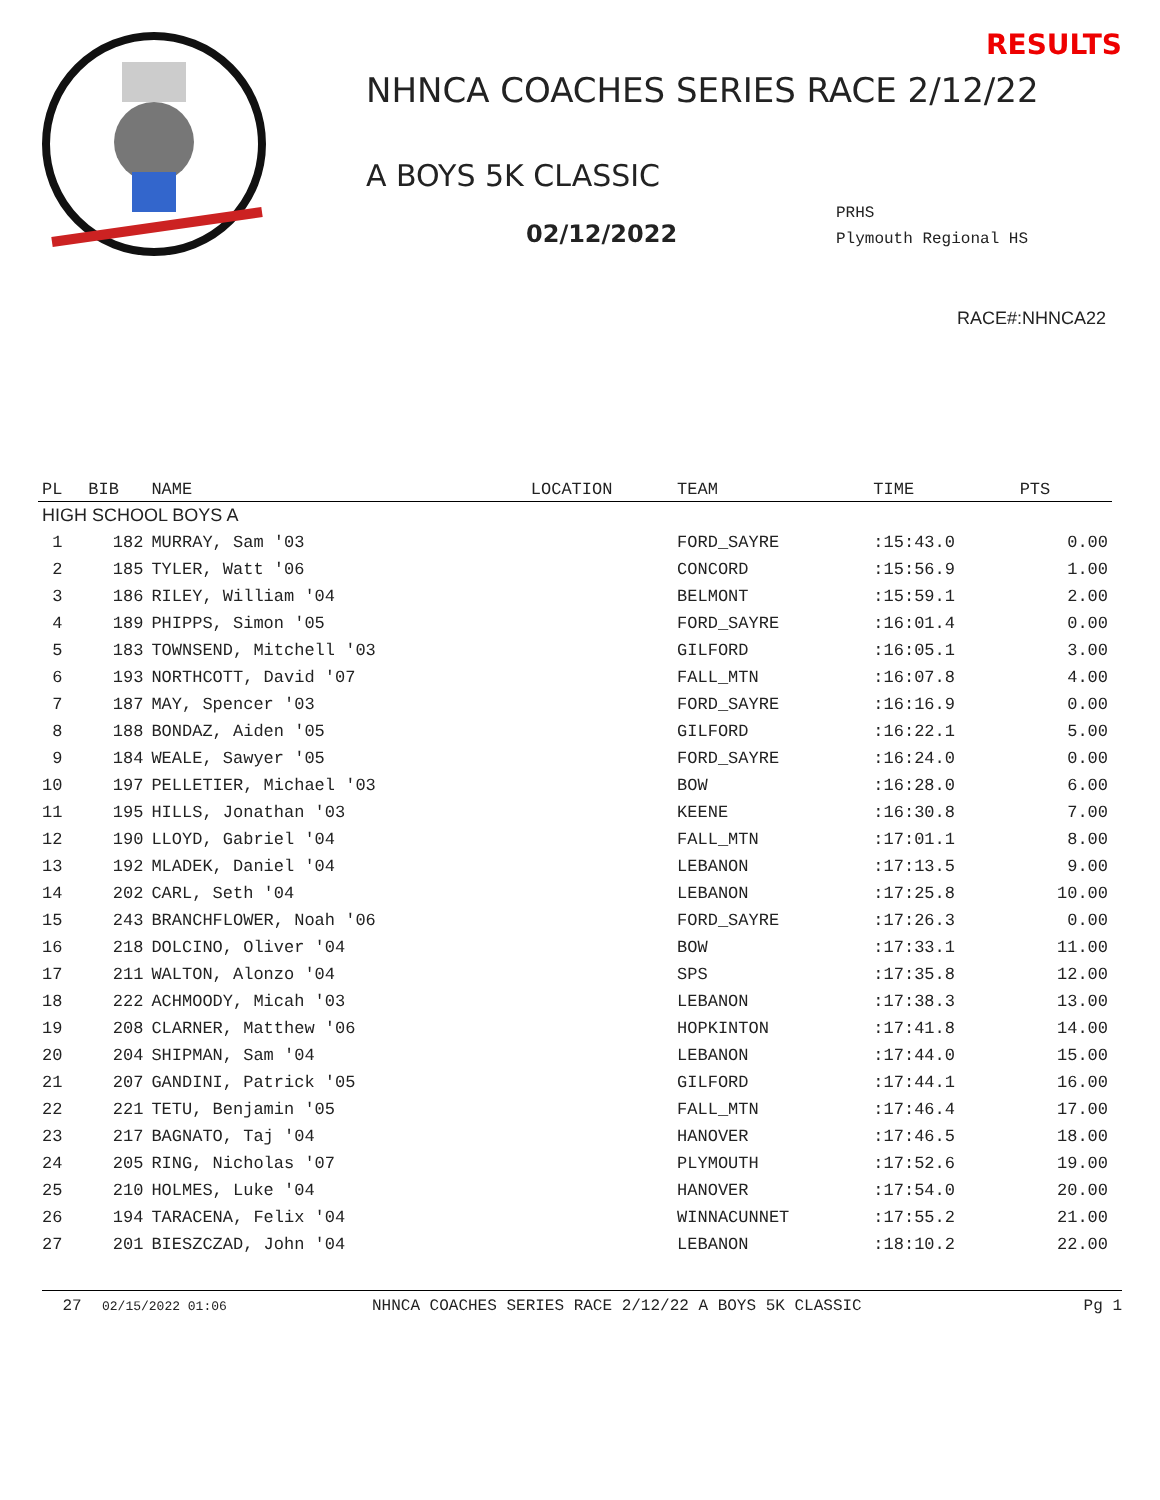RESULTS
NHNCA COACHES SERIES RACE 2/12/22
A BOYS 5K CLASSIC
02/12/2022
PRHS
Plymouth Regional HS
RACE#:NHNCA22
| PL | BIB | NAME | LOCATION | TEAM | TIME | PTS |
| --- | --- | --- | --- | --- | --- | --- |
| HIGH SCHOOL BOYS A | | | | | | |
| 1 | 182 | MURRAY, Sam '03 | | FORD_SAYRE | :15:43.0 | 0.00 |
| 2 | 185 | TYLER, Watt '06 | | CONCORD | :15:56.9 | 1.00 |
| 3 | 186 | RILEY, William '04 | | BELMONT | :15:59.1 | 2.00 |
| 4 | 189 | PHIPPS, Simon '05 | | FORD_SAYRE | :16:01.4 | 0.00 |
| 5 | 183 | TOWNSEND, Mitchell '03 | | GILFORD | :16:05.1 | 3.00 |
| 6 | 193 | NORTHCOTT, David '07 | | FALL_MTN | :16:07.8 | 4.00 |
| 7 | 187 | MAY, Spencer '03 | | FORD_SAYRE | :16:16.9 | 0.00 |
| 8 | 188 | BONDAZ, Aiden '05 | | GILFORD | :16:22.1 | 5.00 |
| 9 | 184 | WEALE, Sawyer '05 | | FORD_SAYRE | :16:24.0 | 0.00 |
| 10 | 197 | PELLETIER, Michael '03 | | BOW | :16:28.0 | 6.00 |
| 11 | 195 | HILLS, Jonathan '03 | | KEENE | :16:30.8 | 7.00 |
| 12 | 190 | LLOYD, Gabriel '04 | | FALL_MTN | :17:01.1 | 8.00 |
| 13 | 192 | MLADEK, Daniel '04 | | LEBANON | :17:13.5 | 9.00 |
| 14 | 202 | CARL, Seth '04 | | LEBANON | :17:25.8 | 10.00 |
| 15 | 243 | BRANCHFLOWER, Noah '06 | | FORD_SAYRE | :17:26.3 | 0.00 |
| 16 | 218 | DOLCINO, Oliver '04 | | BOW | :17:33.1 | 11.00 |
| 17 | 211 | WALTON, Alonzo '04 | | SPS | :17:35.8 | 12.00 |
| 18 | 222 | ACHMOODY, Micah '03 | | LEBANON | :17:38.3 | 13.00 |
| 19 | 208 | CLARNER, Matthew '06 | | HOPKINTON | :17:41.8 | 14.00 |
| 20 | 204 | SHIPMAN, Sam '04 | | LEBANON | :17:44.0 | 15.00 |
| 21 | 207 | GANDINI, Patrick '05 | | GILFORD | :17:44.1 | 16.00 |
| 22 | 221 | TETU, Benjamin '05 | | FALL_MTN | :17:46.4 | 17.00 |
| 23 | 217 | BAGNATO, Taj '04 | | HANOVER | :17:46.5 | 18.00 |
| 24 | 205 | RING, Nicholas '07 | | PLYMOUTH | :17:52.6 | 19.00 |
| 25 | 210 | HOLMES, Luke '04 | | HANOVER | :17:54.0 | 20.00 |
| 26 | 194 | TARACENA, Felix '04 | | WINNACUNNET | :17:55.2 | 21.00 |
| 27 | 201 | BIESZCZAD, John '04 | | LEBANON | :18:10.2 | 22.00 |
27 02/15/2022 01:06 NHNCA COACHES SERIES RACE 2/12/22 A BOYS 5K CLASSIC Pg 1